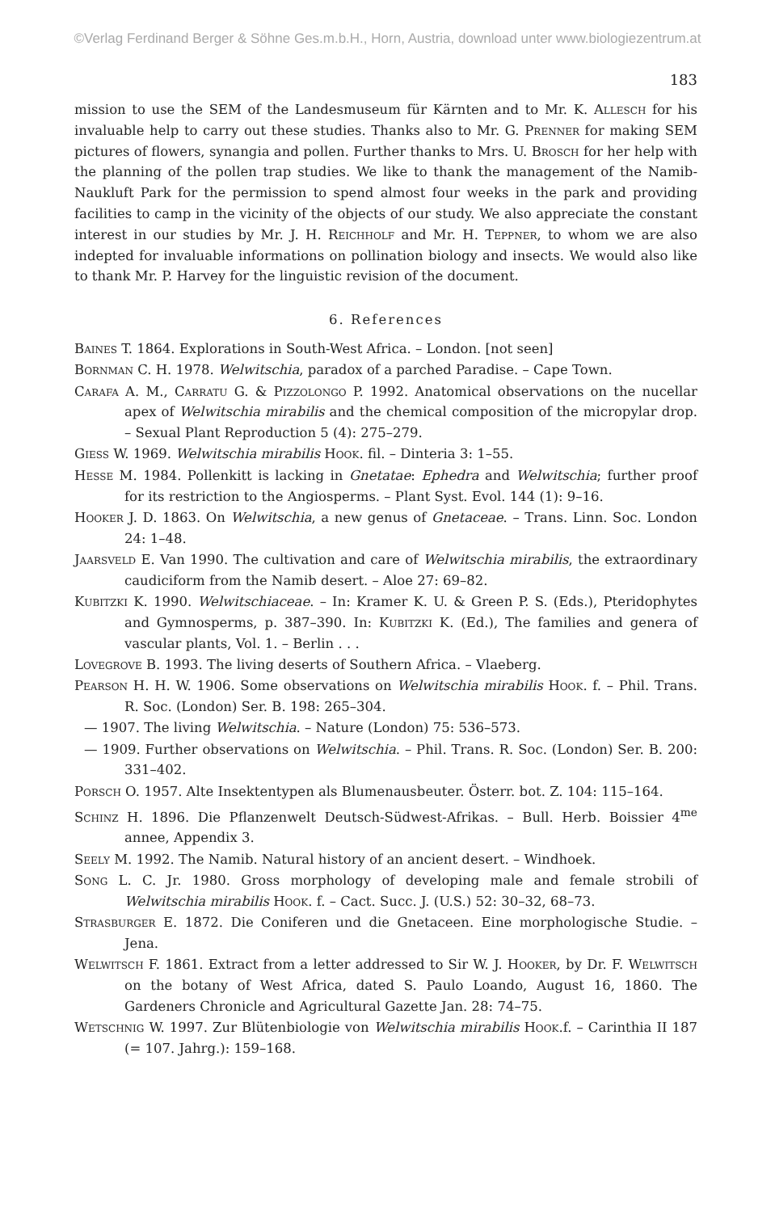©Verlag Ferdinand Berger & Söhne Ges.m.b.H., Horn, Austria, download unter www.biologiezentrum.at
183
mission to use the SEM of the Landesmuseum für Kärnten and to Mr. K. Allesch for his invaluable help to carry out these studies. Thanks also to Mr. G. Prenner for making SEM pictures of flowers, synangia and pollen. Further thanks to Mrs. U. Brosch for her help with the planning of the pollen trap studies. We like to thank the management of the Namib-Naukluft Park for the permission to spend almost four weeks in the park and providing facilities to camp in the vicinity of the objects of our study. We also appreciate the constant interest in our studies by Mr. J. H. Reichholf and Mr. H. Teppner, to whom we are also indepted for invaluable informations on pollination biology and insects. We would also like to thank Mr. P. Harvey for the linguistic revision of the document.
6. References
Baines T. 1864. Explorations in South-West Africa. – London. [not seen]
Bornman C. H. 1978. Welwitschia, paradox of a parched Paradise. – Cape Town.
Carafa A. M., Carratu G. & Pizzolongo P. 1992. Anatomical observations on the nucellar apex of Welwitschia mirabilis and the chemical composition of the micropylar drop. – Sexual Plant Reproduction 5 (4): 275–279.
Giess W. 1969. Welwitschia mirabilis Hook. fil. – Dinteria 3: 1–55.
Hesse M. 1984. Pollenkitt is lacking in Gnetatae: Ephedra and Welwitschia; further proof for its restriction to the Angiosperms. – Plant Syst. Evol. 144 (1): 9–16.
Hooker J. D. 1863. On Welwitschia, a new genus of Gnetaceae. – Trans. Linn. Soc. London 24: 1–48.
Jaarsveld E. Van 1990. The cultivation and care of Welwitschia mirabilis, the extraordinary caudiciform from the Namib desert. – Aloe 27: 69–82.
Kubitzki K. 1990. Welwitschiaceae. – In: Kramer K. U. & Green P. S. (Eds.), Pteridophytes and Gymnosperms, p. 387–390. In: Kubitzki K. (Ed.), The families and genera of vascular plants, Vol. 1. – Berlin . . .
Lovegrove B. 1993. The living deserts of Southern Africa. – Vlaeberg.
Pearson H. H. W. 1906. Some observations on Welwitschia mirabilis Hook. f. – Phil. Trans. R. Soc. (London) Ser. B. 198: 265–304.
— 1907. The living Welwitschia. – Nature (London) 75: 536–573.
— 1909. Further observations on Welwitschia. – Phil. Trans. R. Soc. (London) Ser. B. 200: 331–402.
Porsch O. 1957. Alte Insektentypen als Blumenausbeuter. Österr. bot. Z. 104: 115–164.
Schinz H. 1896. Die Pflanzenwelt Deutsch-Südwest-Afrikas. – Bull. Herb. Boissier 4<sup>me</sup> annee, Appendix 3.
Seely M. 1992. The Namib. Natural history of an ancient desert. – Windhoek.
Song L. C. Jr. 1980. Gross morphology of developing male and female strobili of Welwitschia mirabilis Hook. f. – Cact. Succ. J. (U.S.) 52: 30–32, 68–73.
Strasburger E. 1872. Die Coniferen und die Gnetaceen. Eine morphologische Studie. – Jena.
Welwitsch F. 1861. Extract from a letter addressed to Sir W. J. Hooker, by Dr. F. Welwitsch on the botany of West Africa, dated S. Paulo Loando, August 16, 1860. The Gardeners Chronicle and Agricultural Gazette Jan. 28: 74–75.
Wetschnig W. 1997. Zur Blütenbiologie von Welwitschia mirabilis Hook.f. – Carinthia II 187 (= 107. Jahrg.): 159–168.